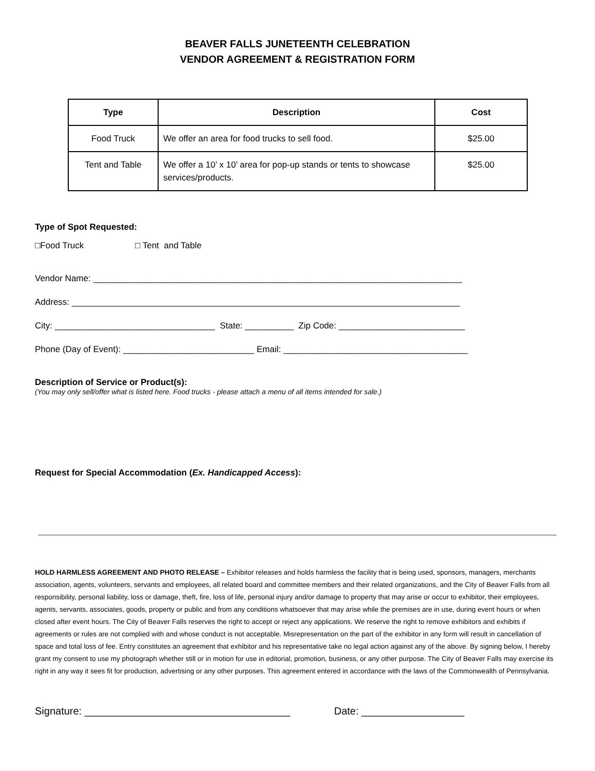BEAVER FALLS JUNETEENTH CELEBRATION
VENDOR AGREEMENT & REGISTRATION FORM
| Type | Description | Cost |
| --- | --- | --- |
| Food Truck | We offer an area for food trucks to sell food. | $25.00 |
| Tent and Table | We offer a 10’ x 10’ area for pop-up stands or tents to showcase services/products. | $25.00 |
Type of Spot Requested:
□Food Truck □ Tent and Table
Vendor Name: ____________________________________________________________________________
Address: ________________________________________________________________________________
City: _________________________________ State: __________ Zip Code: __________________________
Phone (Day of Event): ___________________________ Email: ______________________________________
Description of Service or Product(s):
(You may only sell/offer what is listed here. Food trucks - please attach a menu of all items intended for sale.)
Request for Special Accommodation (Ex. Handicapped Access):
HOLD HARMLESS AGREEMENT AND PHOTO RELEASE – Exhibitor releases and holds harmless the facility that is being used, sponsors, managers, merchants association, agents, volunteers, servants and employees, all related board and committee members and their related organizations, and the City of Beaver Falls from all responsibility, personal liability, loss or damage, theft, fire, loss of life, personal injury and/or damage to property that may arise or occur to exhibitor, their employees, agents, servants, associates, goods, property or public and from any conditions whatsoever that may arise while the premises are in use, during event hours or when closed after event hours. The City of Beaver Falls reserves the right to accept or reject any applications. We reserve the right to remove exhibitors and exhibits if agreements or rules are not complied with and whose conduct is not acceptable. Misrepresentation on the part of the exhibitor in any form will result in cancellation of space and total loss of fee. Entry constitutes an agreement that exhibitor and his representative take no legal action against any of the above. By signing below, I hereby grant my consent to use my photograph whether still or in motion for use in editorial, promotion, business, or any other purpose. The City of Beaver Falls may exercise its right in any way it sees fit for production, advertising or any other purposes. This agreement entered in accordance with the laws of the Commonwealth of Pennsylvania.
Signature: ____________________________________ Date: __________________